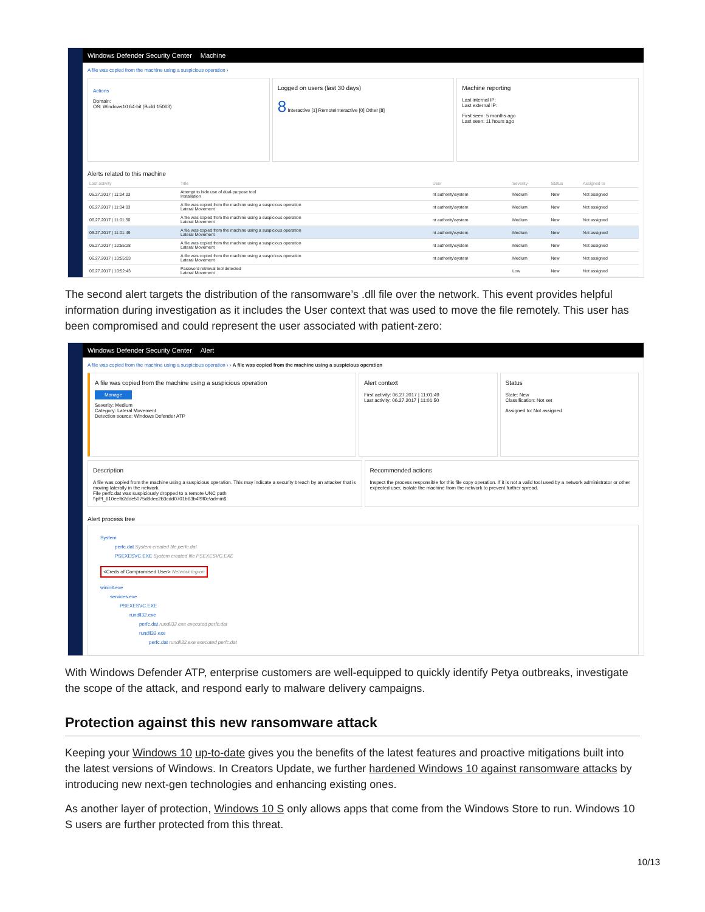Windows Defender Security Center Machine
A file was copied from the machine using a suspicious operation ›
Actions
Domain:
OS: Windows10 64-bit (Build 15063)
Logged on users (last 30 days)
8 Interactive [1] RemoteInteractive [0] Other [8]
Machine reporting
Last internal IP:
Last external IP:
First seen: 5 months ago
Last seen: 11 hours ago
Alerts related to this machine
| Last activity | Title | User | Severity | Status | Assigned to |
| --- | --- | --- | --- | --- | --- |
| 06.27.2017 / 11:04:03 | Attempt to hide use of dual-purpose tool Installation | nt authority\system | Medium | New | Not assigned |
| 06.27.2017 / 11:04:03 | A file was copied from the machine using a suspicious operation Lateral Movement | nt authority\system | Medium | New | Not assigned |
| 06.27.2017 / 11:01:50 | A file was copied from the machine using a suspicious operation Lateral Movement | nt authority\system | Medium | New | Not assigned |
| 06.27.2017 / 11:01:49 | A file was copied from the machine using a suspicious operation Lateral Movement | nt authority\system | Medium | New | Not assigned |
| 06.27.2017 / 10:55:28 | A file was copied from the machine using a suspicious operation Lateral Movement | nt authority\system | Medium | New | Not assigned |
| 06.27.2017 / 10:55:03 | A file was copied from the machine using a suspicious operation Lateral Movement | nt authority\system | Medium | New | Not assigned |
| 06.27.2017 / 10:52:43 | Password retrieval tool detected Lateral Movement | | Low | New | Not assigned |
The second alert targets the distribution of the ransomware’s .dll file over the network. This event provides helpful information during investigation as it includes the User context that was used to move the file remotely. This user has been compromised and could represent the user associated with patient-zero:
Windows Defender Security Center Alert
A file was copied from the machine using a suspicious operation › › A file was copied from the machine using a suspicious operation
A file was copied from the machine using a suspicious operation
Manage
Severity: Medium
Category: Lateral Movement
Detection source: Windows Defender ATP
Alert context
First activity: 06.27.2017 | 11:01:49
Last activity: 06.27.2017 | 11:01:50
Status
State: New
Classification: Not set
Assigned to: Not assigned
Description
A file was copied from the machine using a suspicious operation. This may indicate a security breach by an attacker that is moving laterally in the network.
File perfc.dat was suspiciously dropped to a remote UNC path \\pPI_610eefb2dde5075d8dec2b3cdd0701b63b4f9f0c\admin$.
Recommended actions
Inspect the process responsible for this file copy operation. If it is not a valid tool used by a network administrator or other expected user, isolate the machine from the network to prevent further spread.
Alert process tree
System
perfc.dat System created file perfc.dat
PSEXESVC.EXE System created file PSEXESVC.EXE
<Creds of Compromised User> Network log-on
wininit.exe
services.exe
PSEXESVC.EXE
rundll32.exe
perfc.dat rundll32.exe executed perfc.dat
rundll32.exe
perfc.dat rundll32.exe executed perfc.dat
With Windows Defender ATP, enterprise customers are well-equipped to quickly identify Petya outbreaks, investigate the scope of the attack, and respond early to malware delivery campaigns.
Protection against this new ransomware attack
Keeping your Windows 10 up-to-date gives you the benefits of the latest features and proactive mitigations built into the latest versions of Windows. In Creators Update, we further hardened Windows 10 against ransomware attacks by introducing new next-gen technologies and enhancing existing ones.
As another layer of protection, Windows 10 S only allows apps that come from the Windows Store to run. Windows 10 S users are further protected from this threat.
10/13